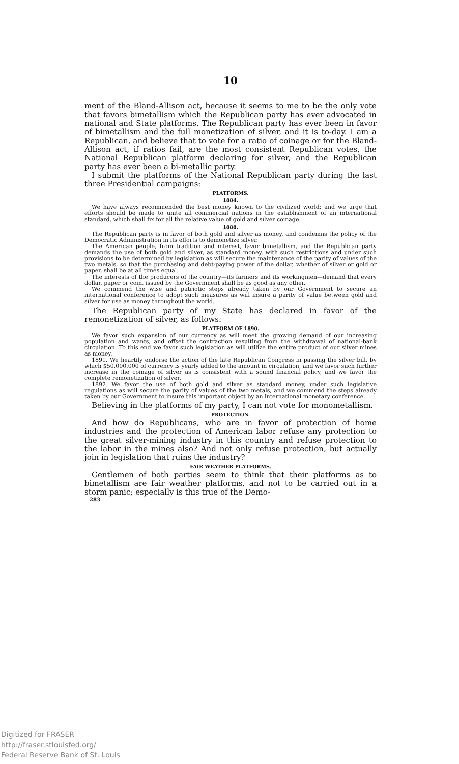10
ment of the Bland-Allison act, because it seems to me to be the only vote that favors bimetallism which the Republican party has ever advocated in national and State platforms. The Republican party has ever been in favor of bimetallism and the full monetization of silver, and it is to-day. I am a Republican, and believe that to vote for a ratio of coinage or for the Bland-Allison act, if ratios fail, are the most consistent Republican votes, the National Republican platform declaring for silver, and the Republican party has ever been a bi-metallic party.
I submit the platforms of the National Republican party during the last three Presidential campaigns:
PLATFORMS.
1884.
We have always recommended the best money known to the civilized world; and we urge that efforts should be made to unite all commercial nations in the establishment of an international standard, which shall fix for all the relative value of gold and silver coinage.
1888.
The Republican party is in favor of both gold and silver as money, and condemns the policy of the Democratic Administration in its efforts to demonetize silver.
The American people, from tradition and interest, favor bimetallism, and the Republican party demands the use of both gold and silver, as standard money, with such restrictions and under such provisions to be determined by legislation as will secure the maintenance of the parity of values of the two metals, so that the purchasing and debt-paying power of the dollar, whether of silver or gold or paper, shall be at all times equal.
The interests of the producers of the country—its farmers and its workingmen—demand that every dollar, paper or coin, issued by the Government shall be as good as any other.
We commend the wise and patriotic steps already taken by our Government to secure an international conference to adopt such measures as will insure a parity of value between gold and silver for use as money throughout the world.
The Republican party of my State has declared in favor of the remonetization of silver, as follows:
PLATFORM OF 1890.
We favor such expansion of our currency as will meet the growing demand of our increasing population and wants, and offset the contraction resulting from the withdrawal of national-bank circulation. To this end we favor such legislation as will utilize the entire product of our silver mines as money.
1891. We heartily endorse the action of the late Republican Congress in passing the silver bill, by which $50,000,000 of currency is yearly added to the amount in circulation, and we favor such further increase in the coinage of silver as is consistent with a sound financial policy, and we favor the complete remonetization of silver.
1892. We favor the use of both gold and silver as standard money, under such legislative regulations as will secure the parity of values of the two metals, and we commend the steps already taken by our Government to insure this important object by an international monetary conference.
Believing in the platforms of my party, I can not vote for monometallism.
PROTECTION.
And how do Republicans, who are in favor of protection of home industries and the protection of American labor refuse any protection to the great silver-mining industry in this country and refuse protection to the labor in the mines also? And not only refuse protection, but actually join in legislation that ruins the industry?
FAIR WEATHER PLATFORMS.
Gentlemen of both parties seem to think that their platforms as to bimetallism are fair weather platforms, and not to be carried out in a storm panic; especially is this true of the Demo-
283
Digitized for FRASER
http://fraser.stlouisfed.org/
Federal Reserve Bank of St. Louis